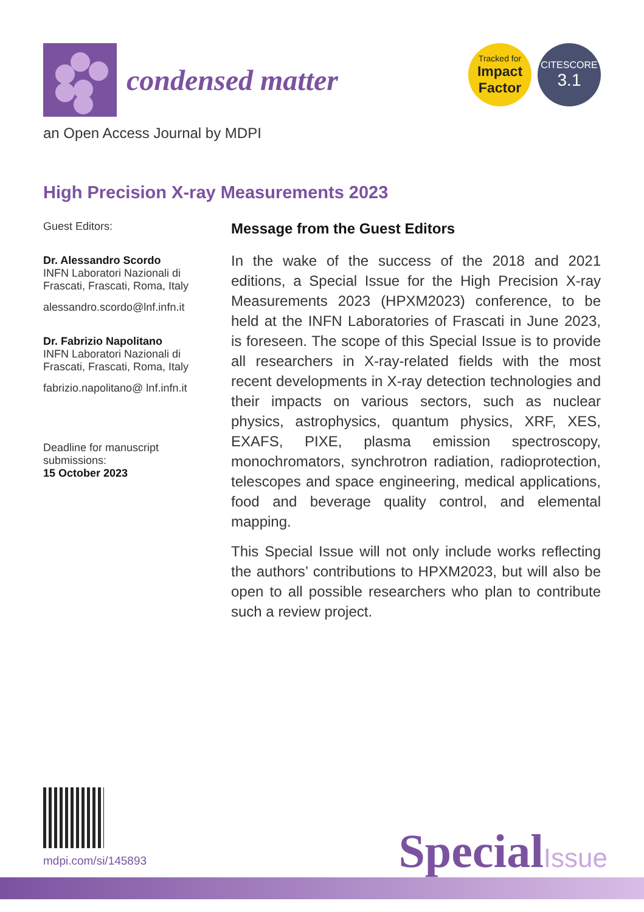condensed matter
Tracked for
Impact
Factor
CITESCORE
3.1
an Open Access Journal by MDPI
High Precision X-ray Measurements 2023
Guest Editors:
Dr. Alessandro Scordo
INFN Laboratori Nazionali di Frascati, Frascati, Roma, Italy
alessandro.scordo@lnf.infn.it
Dr. Fabrizio Napolitano
INFN Laboratori Nazionali di Frascati, Frascati, Roma, Italy
fabrizio.napolitano@ lnf.infn.it
Deadline for manuscript submissions:
15 October 2023
Message from the Guest Editors
In the wake of the success of the 2018 and 2021 editions, a Special Issue for the High Precision X-ray Measurements 2023 (HPXM2023) conference, to be held at the INFN Laboratories of Frascati in June 2023, is foreseen. The scope of this Special Issue is to provide all researchers in X-ray-related fields with the most recent developments in X-ray detection technologies and their impacts on various sectors, such as nuclear physics, astrophysics, quantum physics, XRF, XES, EXAFS, PIXE, plasma emission spectroscopy, monochromators, synchrotron radiation, radioprotection, telescopes and space engineering, medical applications, food and beverage quality control, and elemental mapping.
This Special Issue will not only include works reflecting the authors’ contributions to HPXM2023, but will also be open to all possible researchers who plan to contribute such a review project.
mdpi.com/si/145893 SpecialIssue